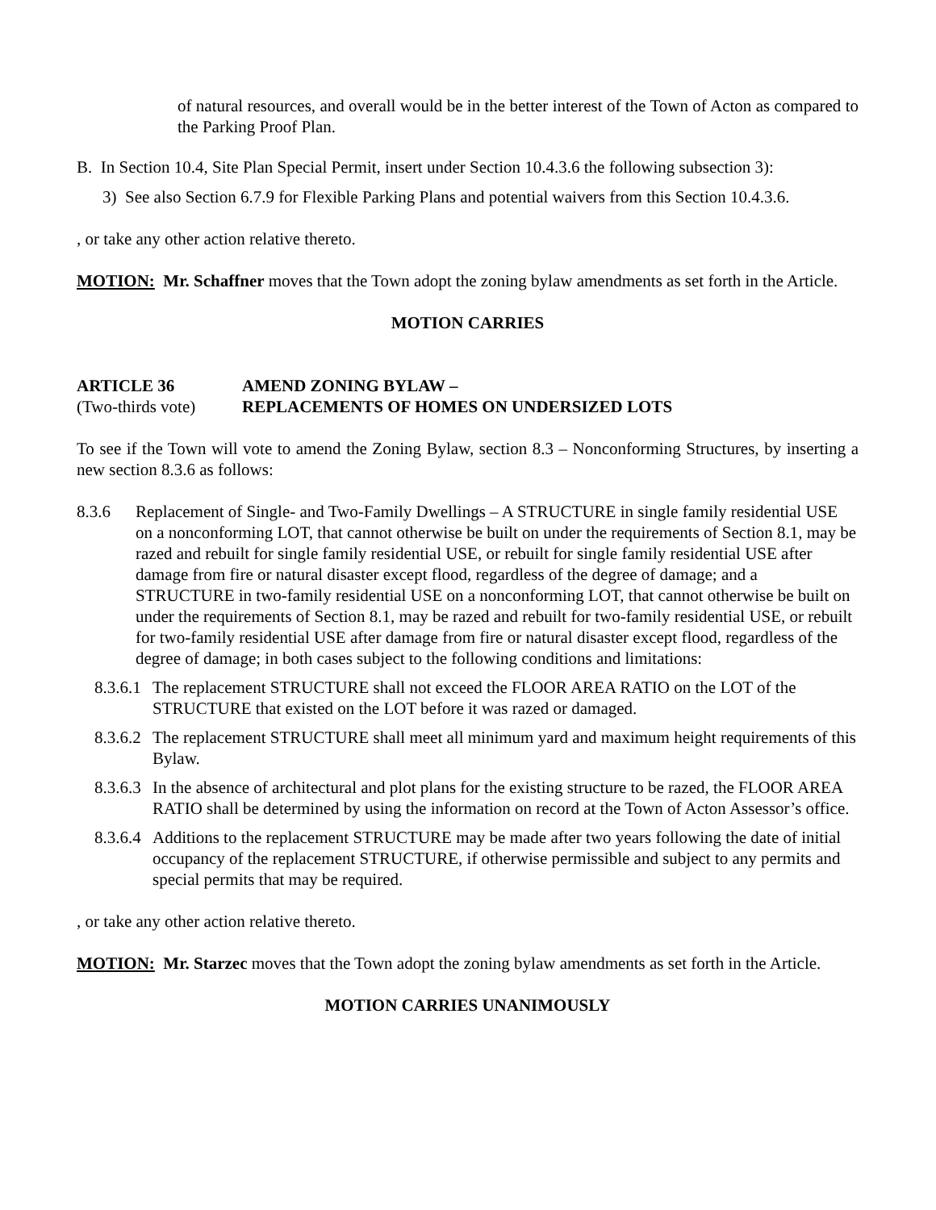of natural resources, and overall would be in the better interest of the Town of Acton as compared to the Parking Proof Plan.
B. In Section 10.4, Site Plan Special Permit, insert under Section 10.4.3.6 the following subsection 3):
3) See also Section 6.7.9 for Flexible Parking Plans and potential waivers from this Section 10.4.3.6.
, or take any other action relative thereto.
MOTION: Mr. Schaffner moves that the Town adopt the zoning bylaw amendments as set forth in the Article.
MOTION CARRIES
ARTICLE 36 AMEND ZONING BYLAW –
(Two-thirds vote) REPLACEMENTS OF HOMES ON UNDERSIZED LOTS
To see if the Town will vote to amend the Zoning Bylaw, section 8.3 – Nonconforming Structures, by inserting a new section 8.3.6 as follows:
8.3.6 Replacement of Single- and Two-Family Dwellings – A STRUCTURE in single family residential USE on a nonconforming LOT, that cannot otherwise be built on under the requirements of Section 8.1, may be razed and rebuilt for single family residential USE, or rebuilt for single family residential USE after damage from fire or natural disaster except flood, regardless of the degree of damage; and a STRUCTURE in two-family residential USE on a nonconforming LOT, that cannot otherwise be built on under the requirements of Section 8.1, may be razed and rebuilt for two-family residential USE, or rebuilt for two-family residential USE after damage from fire or natural disaster except flood, regardless of the degree of damage; in both cases subject to the following conditions and limitations:
8.3.6.1
The replacement STRUCTURE shall not exceed the FLOOR AREA RATIO on the LOT of the STRUCTURE that existed on the LOT before it was razed or damaged.
8.3.6.2
The replacement STRUCTURE shall meet all minimum yard and maximum height requirements of this Bylaw.
8.3.6.3
In the absence of architectural and plot plans for the existing structure to be razed, the FLOOR AREA RATIO shall be determined by using the information on record at the Town of Acton Assessor’s office.
8.3.6.4
Additions to the replacement STRUCTURE may be made after two years following the date of initial occupancy of the replacement STRUCTURE, if otherwise permissible and subject to any permits and special permits that may be required.
, or take any other action relative thereto.
MOTION: Mr. Starzec moves that the Town adopt the zoning bylaw amendments as set forth in the Article.
MOTION CARRIES UNANIMOUSLY